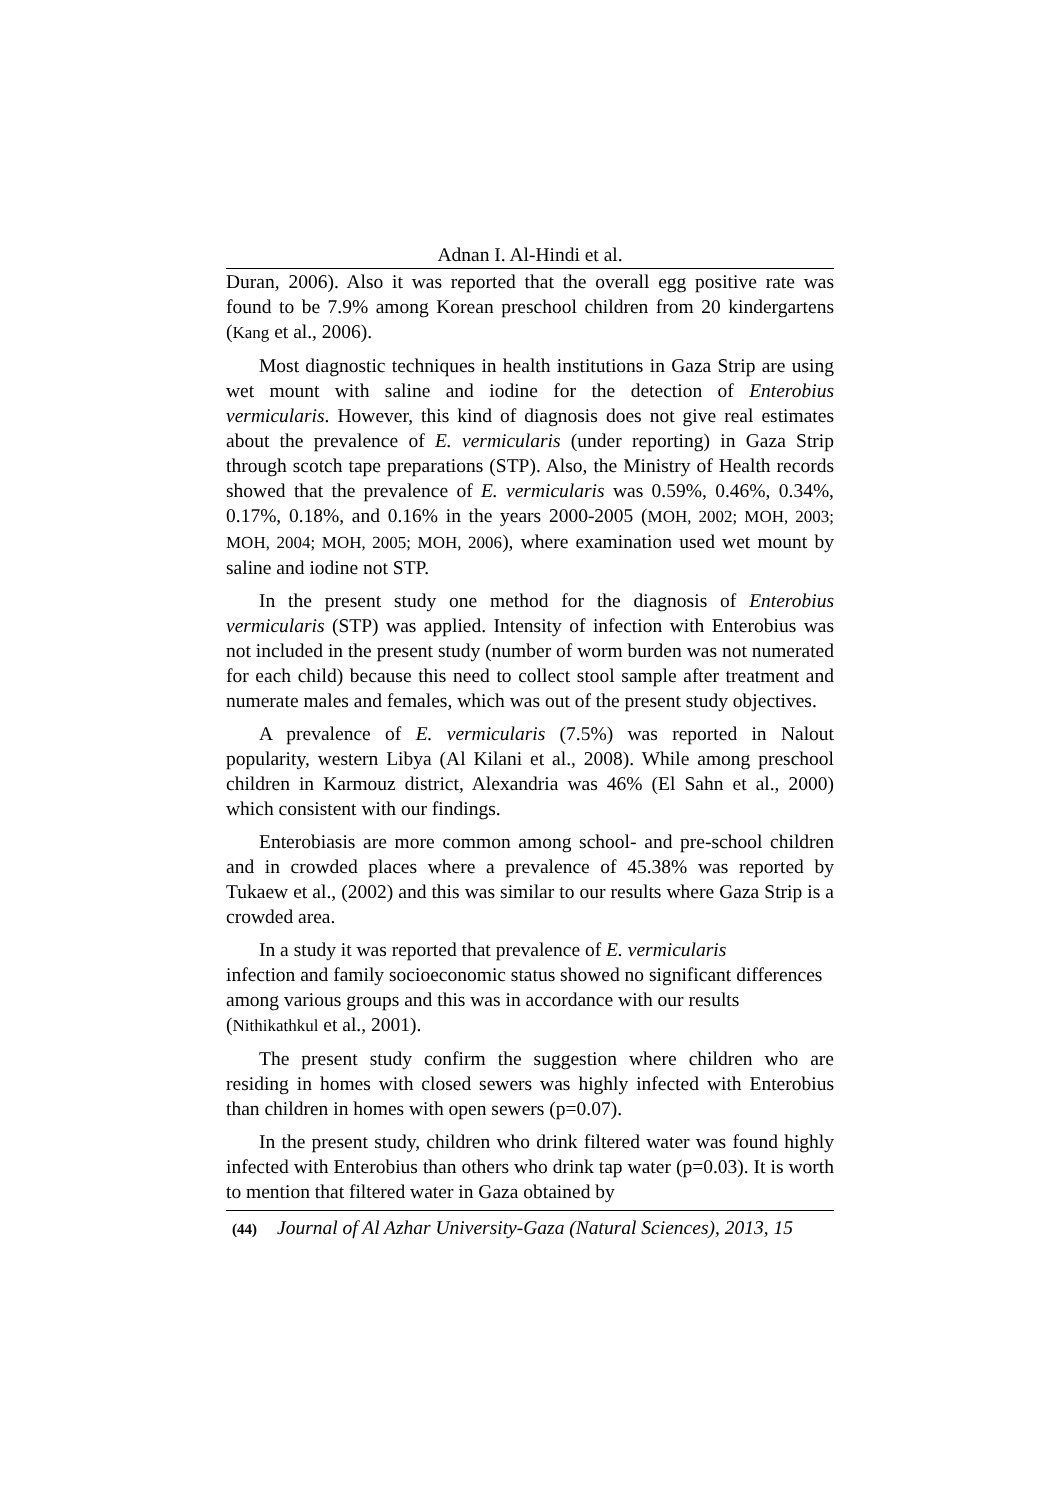Adnan I. Al-Hindi et al.
Duran, 2006). Also it was reported that the overall egg positive rate was found to be 7.9% among Korean preschool children from 20 kindergartens (Kang et al., 2006).
Most diagnostic techniques in health institutions in Gaza Strip are using wet mount with saline and iodine for the detection of Enterobius vermicularis. However, this kind of diagnosis does not give real estimates about the prevalence of E. vermicularis (under reporting) in Gaza Strip through scotch tape preparations (STP). Also, the Ministry of Health records showed that the prevalence of E. vermicularis was 0.59%, 0.46%, 0.34%, 0.17%, 0.18%, and 0.16% in the years 2000-2005 (MOH, 2002; MOH, 2003; MOH, 2004; MOH, 2005; MOH, 2006), where examination used wet mount by saline and iodine not STP.
In the present study one method for the diagnosis of Enterobius vermicularis (STP) was applied. Intensity of infection with Enterobius was not included in the present study (number of worm burden was not numerated for each child) because this need to collect stool sample after treatment and numerate males and females, which was out of the present study objectives.
A prevalence of E. vermicularis (7.5%) was reported in Nalout popularity, western Libya (Al Kilani et al., 2008). While among preschool children in Karmouz district, Alexandria was 46% (El Sahn et al., 2000) which consistent with our findings.
Enterobiasis are more common among school- and pre-school children and in crowded places where a prevalence of 45.38% was reported by Tukaew et al., (2002) and this was similar to our results where Gaza Strip is a crowded area.
In a study it was reported that prevalence of E. vermicularis
infection and family socioeconomic status showed no significant differences among various groups and this was in accordance with our results (Nithikathkul et al., 2001).
The present study confirm the suggestion where children who are residing in homes with closed sewers was highly infected with Enterobius than children in homes with open sewers (p=0.07).
In the present study, children who drink filtered water was found highly infected with Enterobius than others who drink tap water (p=0.03). It is worth to mention that filtered water in Gaza obtained by
(44) Journal of Al Azhar University-Gaza (Natural Sciences), 2013, 15